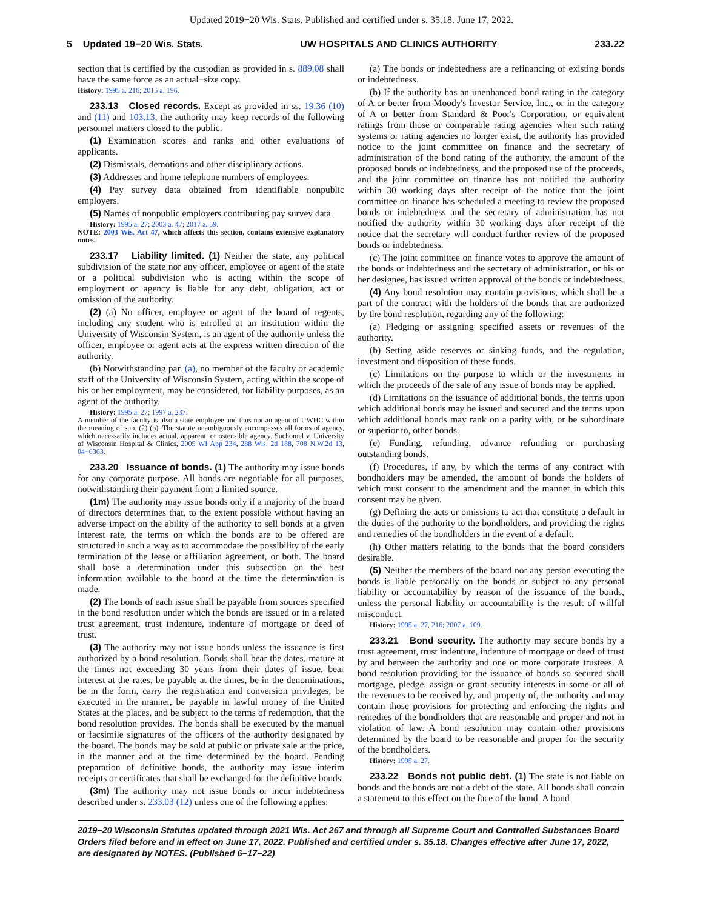Updated 2019−20 Wis. Stats. Published and certified under s. 35.18. June 17, 2022.
5 Updated 19−20 Wis. Stats. UW HOSPITALS AND CLINICS AUTHORITY 233.22
section that is certified by the custodian as provided in s. 889.08 shall have the same force as an actual−size copy.
History: 1995 a. 216; 2015 a. 196.
233.13 Closed records. Except as provided in ss. 19.36 (10) and (11) and 103.13, the authority may keep records of the following personnel matters closed to the public:
(1) Examination scores and ranks and other evaluations of applicants.
(2) Dismissals, demotions and other disciplinary actions.
(3) Addresses and home telephone numbers of employees.
(4) Pay survey data obtained from identifiable nonpublic employers.
(5) Names of nonpublic employers contributing pay survey data.
History: 1995 a. 27; 2003 a. 47; 2017 a. 59.
NOTE: 2003 Wis. Act 47, which affects this section, contains extensive explanatory notes.
233.17 Liability limited. (1) Neither the state, any political subdivision of the state nor any officer, employee or agent of the state or a political subdivision who is acting within the scope of employment or agency is liable for any debt, obligation, act or omission of the authority.
(2) (a) No officer, employee or agent of the board of regents, including any student who is enrolled at an institution within the University of Wisconsin System, is an agent of the authority unless the officer, employee or agent acts at the express written direction of the authority.
(b) Notwithstanding par. (a), no member of the faculty or academic staff of the University of Wisconsin System, acting within the scope of his or her employment, may be considered, for liability purposes, as an agent of the authority.
History: 1995 a. 27; 1997 a. 237.
A member of the faculty is also a state employee and thus not an agent of UWHC within the meaning of sub. (2) (b). The statute unambiguously encompasses all forms of agency, which necessarily includes actual, apparent, or ostensible agency. Suchomel v. University of Wisconsin Hospital & Clinics, 2005 WI App 234, 288 Wis. 2d 188, 708 N.W.2d 13, 04−0363.
233.20 Issuance of bonds. (1) The authority may issue bonds for any corporate purpose. All bonds are negotiable for all purposes, notwithstanding their payment from a limited source.
(1m) The authority may issue bonds only if a majority of the board of directors determines that, to the extent possible without having an adverse impact on the ability of the authority to sell bonds at a given interest rate, the terms on which the bonds are to be offered are structured in such a way as to accommodate the possibility of the early termination of the lease or affiliation agreement, or both. The board shall base a determination under this subsection on the best information available to the board at the time the determination is made.
(2) The bonds of each issue shall be payable from sources specified in the bond resolution under which the bonds are issued or in a related trust agreement, trust indenture, indenture of mortgage or deed of trust.
(3) The authority may not issue bonds unless the issuance is first authorized by a bond resolution. Bonds shall bear the dates, mature at the times not exceeding 30 years from their dates of issue, bear interest at the rates, be payable at the times, be in the denominations, be in the form, carry the registration and conversion privileges, be executed in the manner, be payable in lawful money of the United States at the places, and be subject to the terms of redemption, that the bond resolution provides. The bonds shall be executed by the manual or facsimile signatures of the officers of the authority designated by the board. The bonds may be sold at public or private sale at the price, in the manner and at the time determined by the board. Pending preparation of definitive bonds, the authority may issue interim receipts or certificates that shall be exchanged for the definitive bonds.
(3m) The authority may not issue bonds or incur indebtedness described under s. 233.03 (12) unless one of the following applies:
(a) The bonds or indebtedness are a refinancing of existing bonds or indebtedness.
(b) If the authority has an unenhanced bond rating in the category of A or better from Moody's Investor Service, Inc., or in the category of A or better from Standard & Poor's Corporation, or equivalent ratings from those or comparable rating agencies when such rating systems or rating agencies no longer exist, the authority has provided notice to the joint committee on finance and the secretary of administration of the bond rating of the authority, the amount of the proposed bonds or indebtedness, and the proposed use of the proceeds, and the joint committee on finance has not notified the authority within 30 working days after receipt of the notice that the joint committee on finance has scheduled a meeting to review the proposed bonds or indebtedness and the secretary of administration has not notified the authority within 30 working days after receipt of the notice that the secretary will conduct further review of the proposed bonds or indebtedness.
(c) The joint committee on finance votes to approve the amount of the bonds or indebtedness and the secretary of administration, or his or her designee, has issued written approval of the bonds or indebtedness.
(4) Any bond resolution may contain provisions, which shall be a part of the contract with the holders of the bonds that are authorized by the bond resolution, regarding any of the following:
(a) Pledging or assigning specified assets or revenues of the authority.
(b) Setting aside reserves or sinking funds, and the regulation, investment and disposition of these funds.
(c) Limitations on the purpose to which or the investments in which the proceeds of the sale of any issue of bonds may be applied.
(d) Limitations on the issuance of additional bonds, the terms upon which additional bonds may be issued and secured and the terms upon which additional bonds may rank on a parity with, or be subordinate or superior to, other bonds.
(e) Funding, refunding, advance refunding or purchasing outstanding bonds.
(f) Procedures, if any, by which the terms of any contract with bondholders may be amended, the amount of bonds the holders of which must consent to the amendment and the manner in which this consent may be given.
(g) Defining the acts or omissions to act that constitute a default in the duties of the authority to the bondholders, and providing the rights and remedies of the bondholders in the event of a default.
(h) Other matters relating to the bonds that the board considers desirable.
(5) Neither the members of the board nor any person executing the bonds is liable personally on the bonds or subject to any personal liability or accountability by reason of the issuance of the bonds, unless the personal liability or accountability is the result of willful misconduct.
History: 1995 a. 27, 216; 2007 a. 109.
233.21 Bond security. The authority may secure bonds by a trust agreement, trust indenture, indenture of mortgage or deed of trust by and between the authority and one or more corporate trustees. A bond resolution providing for the issuance of bonds so secured shall mortgage, pledge, assign or grant security interests in some or all of the revenues to be received by, and property of, the authority and may contain those provisions for protecting and enforcing the rights and remedies of the bondholders that are reasonable and proper and not in violation of law. A bond resolution may contain other provisions determined by the board to be reasonable and proper for the security of the bondholders.
History: 1995 a. 27.
233.22 Bonds not public debt. (1) The state is not liable on bonds and the bonds are not a debt of the state. All bonds shall contain a statement to this effect on the face of the bond. A bond
2019−20 Wisconsin Statutes updated through 2021 Wis. Act 267 and through all Supreme Court and Controlled Substances Board Orders filed before and in effect on June 17, 2022. Published and certified under s. 35.18. Changes effective after June 17, 2022, are designated by NOTES. (Published 6−17−22)